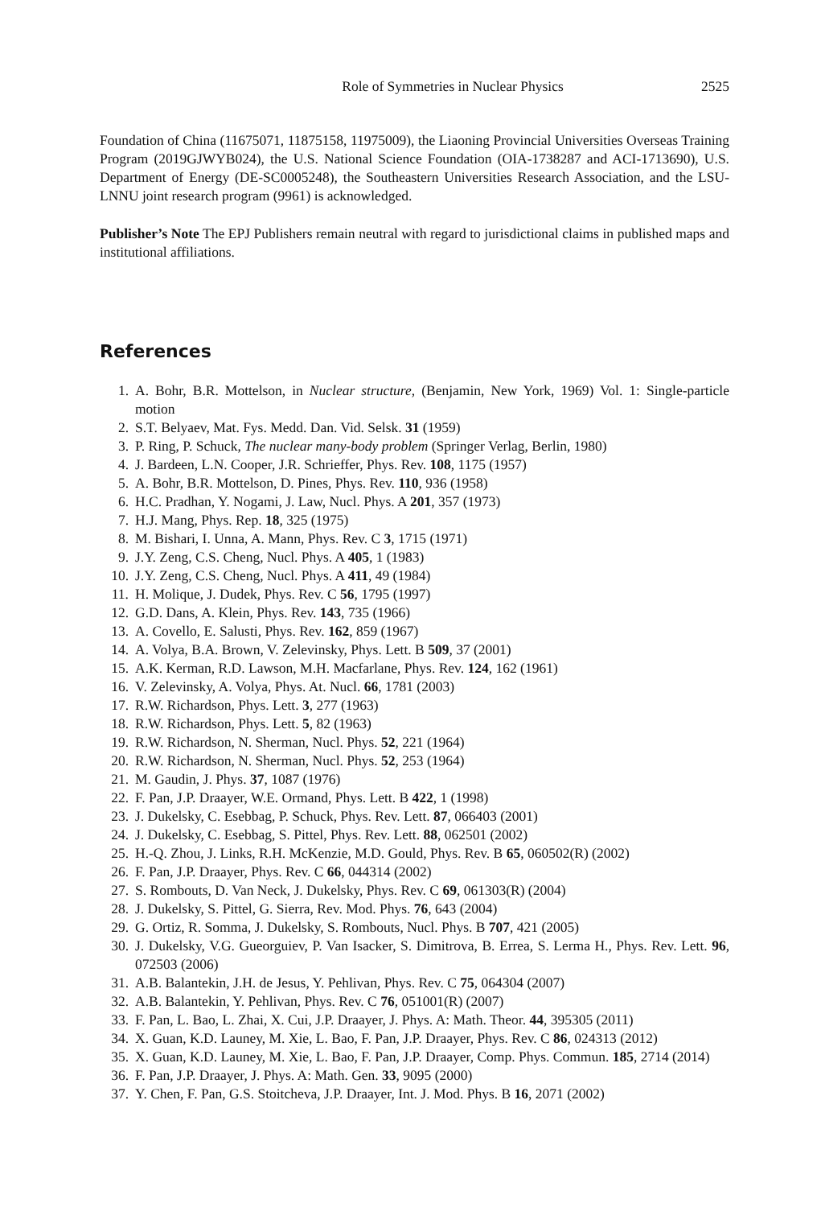Role of Symmetries in Nuclear Physics 2525
Foundation of China (11675071, 11875158, 11975009), the Liaoning Provincial Universities Overseas Training Program (2019GJWYB024), the U.S. National Science Foundation (OIA-1738287 and ACI-1713690), U.S. Department of Energy (DE-SC0005248), the Southeastern Universities Research Association, and the LSU-LNNU joint research program (9961) is acknowledged.
Publisher’s Note The EPJ Publishers remain neutral with regard to jurisdictional claims in published maps and institutional affiliations.
References
1. A. Bohr, B.R. Mottelson, in Nuclear structure, (Benjamin, New York, 1969) Vol. 1: Single-particle motion
2. S.T. Belyaev, Mat. Fys. Medd. Dan. Vid. Selsk. 31 (1959)
3. P. Ring, P. Schuck, The nuclear many-body problem (Springer Verlag, Berlin, 1980)
4. J. Bardeen, L.N. Cooper, J.R. Schrieffer, Phys. Rev. 108, 1175 (1957)
5. A. Bohr, B.R. Mottelson, D. Pines, Phys. Rev. 110, 936 (1958)
6. H.C. Pradhan, Y. Nogami, J. Law, Nucl. Phys. A 201, 357 (1973)
7. H.J. Mang, Phys. Rep. 18, 325 (1975)
8. M. Bishari, I. Unna, A. Mann, Phys. Rev. C 3, 1715 (1971)
9. J.Y. Zeng, C.S. Cheng, Nucl. Phys. A 405, 1 (1983)
10. J.Y. Zeng, C.S. Cheng, Nucl. Phys. A 411, 49 (1984)
11. H. Molique, J. Dudek, Phys. Rev. C 56, 1795 (1997)
12. G.D. Dans, A. Klein, Phys. Rev. 143, 735 (1966)
13. A. Covello, E. Salusti, Phys. Rev. 162, 859 (1967)
14. A. Volya, B.A. Brown, V. Zelevinsky, Phys. Lett. B 509, 37 (2001)
15. A.K. Kerman, R.D. Lawson, M.H. Macfarlane, Phys. Rev. 124, 162 (1961)
16. V. Zelevinsky, A. Volya, Phys. At. Nucl. 66, 1781 (2003)
17. R.W. Richardson, Phys. Lett. 3, 277 (1963)
18. R.W. Richardson, Phys. Lett. 5, 82 (1963)
19. R.W. Richardson, N. Sherman, Nucl. Phys. 52, 221 (1964)
20. R.W. Richardson, N. Sherman, Nucl. Phys. 52, 253 (1964)
21. M. Gaudin, J. Phys. 37, 1087 (1976)
22. F. Pan, J.P. Draayer, W.E. Ormand, Phys. Lett. B 422, 1 (1998)
23. J. Dukelsky, C. Esebbag, P. Schuck, Phys. Rev. Lett. 87, 066403 (2001)
24. J. Dukelsky, C. Esebbag, S. Pittel, Phys. Rev. Lett. 88, 062501 (2002)
25. H.-Q. Zhou, J. Links, R.H. McKenzie, M.D. Gould, Phys. Rev. B 65, 060502(R) (2002)
26. F. Pan, J.P. Draayer, Phys. Rev. C 66, 044314 (2002)
27. S. Rombouts, D. Van Neck, J. Dukelsky, Phys. Rev. C 69, 061303(R) (2004)
28. J. Dukelsky, S. Pittel, G. Sierra, Rev. Mod. Phys. 76, 643 (2004)
29. G. Ortiz, R. Somma, J. Dukelsky, S. Rombouts, Nucl. Phys. B 707, 421 (2005)
30. J. Dukelsky, V.G. Gueorguiev, P. Van Isacker, S. Dimitrova, B. Errea, S. Lerma H., Phys. Rev. Lett. 96, 072503 (2006)
31. A.B. Balantekin, J.H. de Jesus, Y. Pehlivan, Phys. Rev. C 75, 064304 (2007)
32. A.B. Balantekin, Y. Pehlivan, Phys. Rev. C 76, 051001(R) (2007)
33. F. Pan, L. Bao, L. Zhai, X. Cui, J.P. Draayer, J. Phys. A: Math. Theor. 44, 395305 (2011)
34. X. Guan, K.D. Launey, M. Xie, L. Bao, F. Pan, J.P. Draayer, Phys. Rev. C 86, 024313 (2012)
35. X. Guan, K.D. Launey, M. Xie, L. Bao, F. Pan, J.P. Draayer, Comp. Phys. Commun. 185, 2714 (2014)
36. F. Pan, J.P. Draayer, J. Phys. A: Math. Gen. 33, 9095 (2000)
37. Y. Chen, F. Pan, G.S. Stoitcheva, J.P. Draayer, Int. J. Mod. Phys. B 16, 2071 (2002)